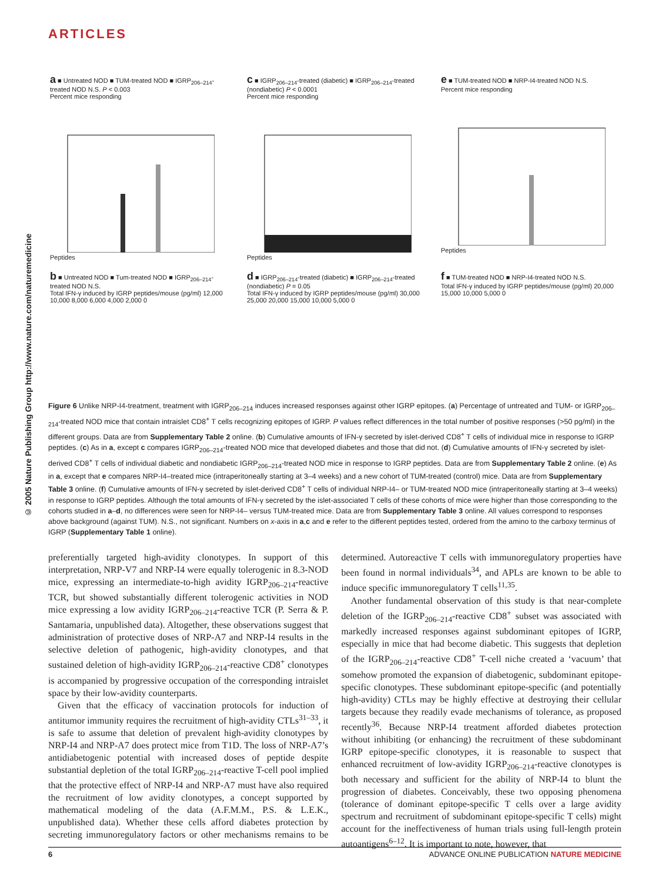ARTICLES
© 2005 Nature Publishing Group http://www.nature.com/naturemedicine
a ■ Untreated NOD ■ TUM-treated NOD ■ IGRP<sub>206–214</sub>-treated NOD N.S. P < 0.003
Percent mice responding
Peptides
c ■ IGRP<sub>206–214</sub>-treated (diabetic) ■ IGRP<sub>206–214</sub>-treated (nondiabetic) P < 0.0001
Percent mice responding
Peptides
e ■ TUM-treated NOD ■ NRP-I4-treated NOD N.S.
Percent mice responding
Peptides
b ■ Untreated NOD ■ Tum-treated NOD ■ IGRP<sub>206–214</sub>-treated NOD N.S.
Total IFN-γ induced by IGRP peptides/mouse (pg/ml) 12,000 10,000 8,000 6,000 4,000 2,000 0
d ■ IGRP<sub>206–214</sub>-treated (diabetic) ■ IGRP<sub>206–214</sub>-treated (nondiabetic) P = 0.05
Total IFN-γ induced by IGRP peptides/mouse (pg/ml) 30,000 25,000 20,000 15,000 10,000 5,000 0
f ■ TUM-treated NOD ■ NRP-I4-treated NOD N.S.
Total IFN-γ induced by IGRP peptides/mouse (pg/ml) 20,000 15,000 10,000 5,000 0
Figure 6 Unlike NRP-I4-treatment, treatment with IGRP<sub>206–214</sub> induces increased responses against other IGRP epitopes. (a) Percentage of untreated and TUM- or IGRP<sub>206–214</sub>-treated NOD mice that contain intraislet CD8<sup>+</sup> T cells recognizing epitopes of IGRP. P values reflect differences in the total number of positive responses (>50 pg/ml) in the different groups. Data are from Supplementary Table 2 online. (b) Cumulative amounts of IFN-γ secreted by islet-derived CD8<sup>+</sup> T cells of individual mice in response to IGRP peptides. (c) As in a, except c compares IGRP<sub>206–214</sub>-treated NOD mice that developed diabetes and those that did not. (d) Cumulative amounts of IFN-γ secreted by islet-derived CD8<sup>+</sup> T cells of individual diabetic and nondiabetic IGRP<sub>206–214</sub>-treated NOD mice in response to IGRP peptides. Data are from Supplementary Table 2 online. (e) As in a, except that e compares NRP-I4–treated mice (intraperitoneally starting at 3–4 weeks) and a new cohort of TUM-treated (control) mice. Data are from Supplementary Table 3 online. (f) Cumulative amounts of IFN-γ secreted by islet-derived CD8<sup>+</sup> T cells of individual NRP-I4– or TUM-treated NOD mice (intraperitoneally starting at 3–4 weeks) in response to IGRP peptides. Although the total amounts of IFN-γ secreted by the islet-associated T cells of these cohorts of mice were higher than those corresponding to the cohorts studied in a–d, no differences were seen for NRP-I4– versus TUM-treated mice. Data are from Supplementary Table 3 online. All values correspond to responses above background (against TUM). N.S., not significant. Numbers on x-axis in a,c and e refer to the different peptides tested, ordered from the amino to the carboxy terminus of IGRP (Supplementary Table 1 online).
preferentially targeted high-avidity clonotypes. In support of this interpretation, NRP-V7 and NRP-I4 were equally tolerogenic in 8.3-NOD mice, expressing an intermediate-to-high avidity IGRP<sub>206–214</sub>-reactive TCR, but showed substantially different tolerogenic activities in NOD mice expressing a low avidity IGRP<sub>206–214</sub>-reactive TCR (P. Serra & P. Santamaria, unpublished data). Altogether, these observations suggest that administration of protective doses of NRP-A7 and NRP-I4 results in the selective deletion of pathogenic, high-avidity clonotypes, and that sustained deletion of high-avidity IGRP<sub>206–214</sub>-reactive CD8<sup>+</sup> clonotypes is accompanied by progressive occupation of the corresponding intraislet space by their low-avidity counterparts.
Given that the efficacy of vaccination protocols for induction of antitumor immunity requires the recruitment of high-avidity CTLs<sup>31–33</sup>, it is safe to assume that deletion of prevalent high-avidity clonotypes by NRP-I4 and NRP-A7 does protect mice from T1D. The loss of NRP-A7’s antidiabetogenic potential with increased doses of peptide despite substantial depletion of the total IGRP<sub>206–214</sub>-reactive T-cell pool implied that the protective effect of NRP-I4 and NRP-A7 must have also required the recruitment of low avidity clonotypes, a concept supported by mathematical modeling of the data (A.F.M.M., P.S. & L.E.K., unpublished data). Whether these cells afford diabetes protection by secreting immunoregulatory factors or other mechanisms remains to be determined. Autoreactive T cells with immunoregulatory properties have been found in normal individuals<sup>34</sup>, and APLs are known to be able to induce specific immunoregulatory T cells<sup>11,35</sup>.
Another fundamental observation of this study is that near-complete deletion of the IGRP<sub>206–214</sub>-reactive CD8<sup>+</sup> subset was associated with markedly increased responses against subdominant epitopes of IGRP, especially in mice that had become diabetic. This suggests that depletion of the IGRP<sub>206–214</sub>-reactive CD8<sup>+</sup> T-cell niche created a ‘vacuum’ that somehow promoted the expansion of diabetogenic, subdominant epitope-specific clonotypes. These subdominant epitope-specific (and potentially high-avidity) CTLs may be highly effective at destroying their cellular targets because they readily evade mechanisms of tolerance, as proposed recently<sup>36</sup>. Because NRP-I4 treatment afforded diabetes protection without inhibiting (or enhancing) the recruitment of these subdominant IGRP epitope-specific clonotypes, it is reasonable to suspect that enhanced recruitment of low-avidity IGRP<sub>206–214</sub>-reactive clonotypes is both necessary and sufficient for the ability of NRP-I4 to blunt the progression of diabetes. Conceivably, these two opposing phenomena (tolerance of dominant epitope-specific T cells over a large avidity spectrum and recruitment of subdominant epitope-specific T cells) might account for the ineffectiveness of human trials using full-length protein autoantigens<sup>6–12</sup>. It is important to note, however, that
6 ADVANCE ONLINE PUBLICATION NATURE MEDICINE